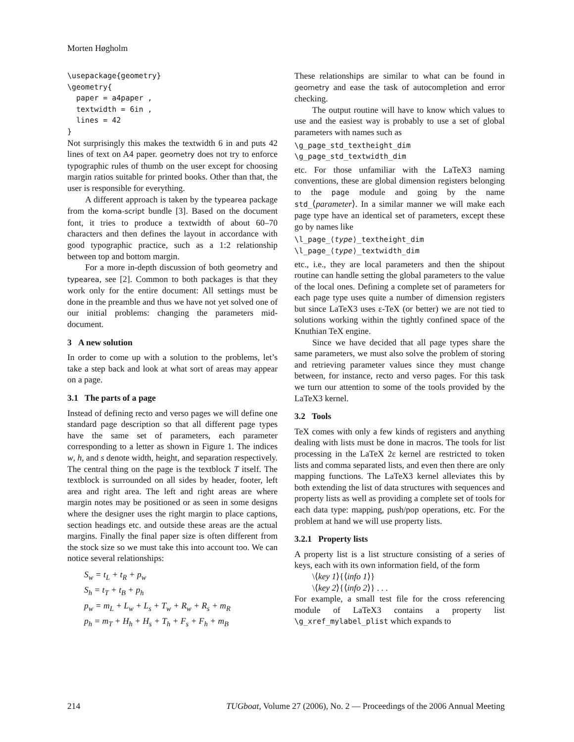Morten Høgholm
\usepackage{geometry}
\geometry{
  paper = a4paper ,
  textwidth = 6in ,
  lines = 42
}
Not surprisingly this makes the textwidth 6 in and puts 42 lines of text on A4 paper. geometry does not try to enforce typographic rules of thumb on the user except for choosing margin ratios suitable for printed books. Other than that, the user is responsible for everything.
A different approach is taken by the typearea package from the koma-script bundle [3]. Based on the document font, it tries to produce a textwidth of about 60–70 characters and then defines the layout in accordance with good typographic practice, such as a 1:2 relationship between top and bottom margin.
For a more in-depth discussion of both geometry and typearea, see [2]. Common to both packages is that they work only for the entire document: All settings must be done in the preamble and thus we have not yet solved one of our initial problems: changing the parameters mid-document.
3 A new solution
In order to come up with a solution to the problems, let’s take a step back and look at what sort of areas may appear on a page.
3.1 The parts of a page
Instead of defining recto and verso pages we will define one standard page description so that all different page types have the same set of parameters, each parameter corresponding to a letter as shown in Figure 1. The indices w, h, and s denote width, height, and separation respectively. The central thing on the page is the textblock T itself. The textblock is surrounded on all sides by header, footer, left area and right area. The left and right areas are where margin notes may be positioned or as seen in some designs where the designer uses the right margin to place captions, section headings etc. and outside these areas are the actual margins. Finally the final paper size is often different from the stock size so we must take this into account too. We can notice several relationships:
S<sub>w</sub> = t<sub>L</sub> + t<sub>R</sub> + p<sub>w</sub>
S<sub>h</sub> = t<sub>T</sub> + t<sub>B</sub> + p<sub>h</sub>
p<sub>w</sub> = m<sub>L</sub> + L<sub>w</sub> + L<sub>s</sub> + T<sub>w</sub> + R<sub>w</sub> + R<sub>s</sub> + m<sub>R</sub>
p<sub>h</sub> = m<sub>T</sub> + H<sub>h</sub> + H<sub>s</sub> + T<sub>h</sub> + F<sub>s</sub> + F<sub>h</sub> + m<sub>B</sub>
These relationships are similar to what can be found in geometry and ease the task of autocompletion and error checking.
The output routine will have to know which values to use and the easiest way is probably to use a set of global parameters with names such as
\g_page_std_textheight_dim
\g_page_std_textwidth_dim
etc. For those unfamiliar with the LaTeX3 naming conventions, these are global dimension registers belonging to the page module and going by the name std_⟨parameter⟩. In a similar manner we will make each page type have an identical set of parameters, except these go by names like
\l_page_⟨type⟩_textheight_dim
\l_page_⟨type⟩_textwidth_dim
etc., i.e., they are local parameters and then the shipout routine can handle setting the global parameters to the value of the local ones. Defining a complete set of parameters for each page type uses quite a number of dimension registers but since LaTeX3 uses ε-TeX (or better) we are not tied to solutions working within the tightly confined space of the Knuthian TeX engine.
Since we have decided that all page types share the same parameters, we must also solve the problem of storing and retrieving parameter values since they must change between, for instance, recto and verso pages. For this task we turn our attention to some of the tools provided by the LaTeX3 kernel.
3.2 Tools
TeX comes with only a few kinds of registers and anything dealing with lists must be done in macros. The tools for list processing in the LaTeX 2ε kernel are restricted to token lists and comma separated lists, and even then there are only mapping functions. The LaTeX3 kernel alleviates this by both extending the list of data structures with sequences and property lists as well as providing a complete set of tools for each data type: mapping, push/pop operations, etc. For the problem at hand we will use property lists.
3.2.1 Property lists
A property list is a list structure consisting of a series of keys, each with its own information field, of the form
\⟨key 1⟩{⟨info 1⟩}
\⟨key 2⟩{⟨info 2⟩} . . .
For example, a small test file for the cross referencing module of LaTeX3 contains a property list \g_xref_mylabel_plist which expands to
214 TUGboat, Volume 27 (2006), No. 2 — Proceedings of the 2006 Annual Meeting